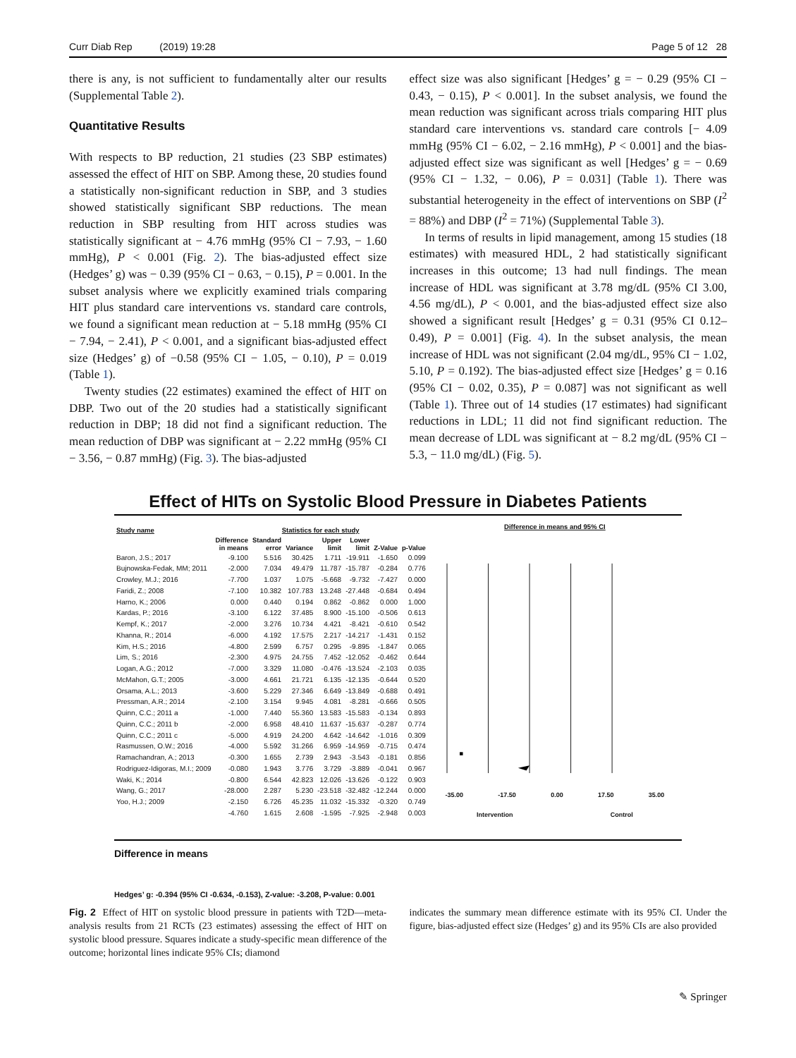Curr Diab Rep (2019) 19:28 Page 5 of 12 28
there is any, is not sufficient to fundamentally alter our results (Supplemental Table 2).
Quantitative Results
With respects to BP reduction, 21 studies (23 SBP estimates) assessed the effect of HIT on SBP. Among these, 20 studies found a statistically non-significant reduction in SBP, and 3 studies showed statistically significant SBP reductions. The mean reduction in SBP resulting from HIT across studies was statistically significant at − 4.76 mmHg (95% CI − 7.93, − 1.60 mmHg), P < 0.001 (Fig. 2). The bias-adjusted effect size (Hedges’ g) was − 0.39 (95% CI − 0.63, − 0.15), P = 0.001. In the subset analysis where we explicitly examined trials comparing HIT plus standard care interventions vs. standard care controls, we found a significant mean reduction at − 5.18 mmHg (95% CI − 7.94, − 2.41), P < 0.001, and a significant bias-adjusted effect size (Hedges’ g) of −0.58 (95% CI − 1.05, − 0.10), P = 0.019 (Table 1).
Twenty studies (22 estimates) examined the effect of HIT on DBP. Two out of the 20 studies had a statistically significant reduction in DBP; 18 did not find a significant reduction. The mean reduction of DBP was significant at − 2.22 mmHg (95% CI − 3.56, − 0.87 mmHg) (Fig. 3). The bias-adjusted
effect size was also significant [Hedges’ g = − 0.29 (95% CI − 0.43, − 0.15), P < 0.001]. In the subset analysis, we found the mean reduction was significant across trials comparing HIT plus standard care interventions vs. standard care controls [− 4.09 mmHg (95% CI − 6.02, − 2.16 mmHg), P < 0.001] and the bias-adjusted effect size was significant as well [Hedges’ g = − 0.69 (95% CI − 1.32, − 0.06), P = 0.031] (Table 1). There was substantial heterogeneity in the effect of interventions on SBP (I<sup>2</sup> = 88%) and DBP (I<sup>2</sup> = 71%) (Supplemental Table 3).
In terms of results in lipid management, among 15 studies (18 estimates) with measured HDL, 2 had statistically significant increases in this outcome; 13 had null findings. The mean increase of HDL was significant at 3.78 mg/dL (95% CI 3.00, 4.56 mg/dL), P < 0.001, and the bias-adjusted effect size also showed a significant result [Hedges’ g = 0.31 (95% CI 0.12–0.49), P = 0.001] (Fig. 4). In the subset analysis, the mean increase of HDL was not significant (2.04 mg/dL, 95% CI − 1.02, 5.10, P = 0.192). The bias-adjusted effect size [Hedges’ g = 0.16 (95% CI − 0.02, 0.35), P = 0.087] was not significant as well (Table 1). Three out of 14 studies (17 estimates) had significant reductions in LDL; 11 did not find significant reduction. The mean decrease of LDL was significant at − 8.2 mg/dL (95% CI − 5.3, − 11.0 mg/dL) (Fig. 5).
Effect of HITs on Systolic Blood Pressure in Diabetes Patients
| Study name | Statistics for each study | | | | | | |
| --- | --- | --- | --- | --- | --- | --- | --- |
| | Difference in means | Standard error | Variance | Upper limit | Lower limit | Z-Value | p-Value |
| Baron, J.S.; 2017 | -9.100 | 5.516 | 30.425 | 1.711 | -19.911 | -1.650 | 0.099 |
| Bujnowska-Fedak, MM; 2011 | -2.000 | 7.034 | 49.479 | 11.787 | -15.787 | -0.284 | 0.776 |
| Crowley, M.J.; 2016 | -7.700 | 1.037 | 1.075 | -5.668 | -9.732 | -7.427 | 0.000 |
| Faridi, Z.; 2008 | -7.100 | 10.382 | 107.783 | 13.248 | -27.448 | -0.684 | 0.494 |
| Harno, K.; 2006 | 0.000 | 0.440 | 0.194 | 0.862 | -0.862 | 0.000 | 1.000 |
| Kardas, P.; 2016 | -3.100 | 6.122 | 37.485 | 8.900 | -15.100 | -0.506 | 0.613 |
| Kempf, K.; 2017 | -2.000 | 3.276 | 10.734 | 4.421 | -8.421 | -0.610 | 0.542 |
| Khanna, R.; 2014 | -6.000 | 4.192 | 17.575 | 2.217 | -14.217 | -1.431 | 0.152 |
| Kim, H.S.; 2016 | -4.800 | 2.599 | 6.757 | 0.295 | -9.895 | -1.847 | 0.065 |
| Lim, S.; 2016 | -2.300 | 4.975 | 24.755 | 7.452 | -12.052 | -0.462 | 0.644 |
| Logan, A.G.; 2012 | -7.000 | 3.329 | 11.080 | -0.476 | -13.524 | -2.103 | 0.035 |
| McMahon, G.T.; 2005 | -3.000 | 4.661 | 21.721 | 6.135 | -12.135 | -0.644 | 0.520 |
| Orsama, A.L.; 2013 | -3.600 | 5.229 | 27.346 | 6.649 | -13.849 | -0.688 | 0.491 |
| Pressman, A.R.; 2014 | -2.100 | 3.154 | 9.945 | 4.081 | -8.281 | -0.666 | 0.505 |
| Quinn, C.C.; 2011 a | -1.000 | 7.440 | 55.360 | 13.583 | -15.583 | -0.134 | 0.893 |
| Quinn, C.C.; 2011 b | -2.000 | 6.958 | 48.410 | 11.637 | -15.637 | -0.287 | 0.774 |
| Quinn, C.C.; 2011 c | -5.000 | 4.919 | 24.200 | 4.642 | -14.642 | -1.016 | 0.309 |
| Rasmussen, O.W.; 2016 | -4.000 | 5.592 | 31.266 | 6.959 | -14.959 | -0.715 | 0.474 |
| Ramachandran, A.; 2013 | -0.300 | 1.655 | 2.739 | 2.943 | -3.543 | -0.181 | 0.856 |
| Rodriguez-Idigoras, M.I.; 2009 | -0.080 | 1.943 | 3.776 | 3.729 | -3.889 | -0.041 | 0.967 |
| Waki, K.; 2014 | -0.800 | 6.544 | 42.823 | 12.026 | -13.626 | -0.122 | 0.903 |
| Wang, G.; 2017 | -28.000 | 2.287 | 5.230 | -23.518 | -32.482 | -12.244 | 0.000 |
| Yoo, H.J.; 2009 | -2.150 | 6.726 | 45.235 | 11.032 | -15.332 | -0.320 | 0.749 |
| | -4.760 | 1.615 | 2.608 | -1.595 | -7.925 | -2.948 | 0.003 |
Difference in means and 95% CI
-35.00 -17.50 0.00 17.50 35.00
Intervention Control
Difference in means
Hedges’ g: -0.394 (95% CI -0.634, -0.153), Z-value: -3.208, P-value: 0.001
Fig. 2 Effect of HIT on systolic blood pressure in patients with T2D—meta-analysis results from 21 RCTs (23 estimates) assessing the effect of HIT on systolic blood pressure. Squares indicate a study-specific mean difference of the outcome; horizontal lines indicate 95% CIs; diamond
indicates the summary mean difference estimate with its 95% CI. Under the figure, bias-adjusted effect size (Hedges’ g) and its 95% CIs are also provided
✎ Springer